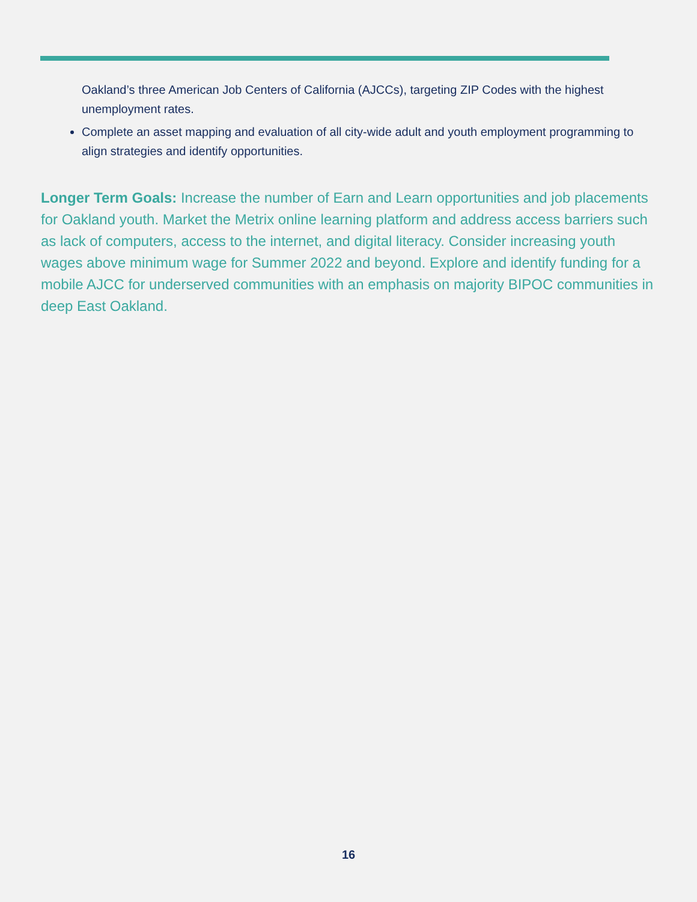Oakland’s three American Job Centers of California (AJCCs), targeting ZIP Codes with the highest unemployment rates.
Complete an asset mapping and evaluation of all city-wide adult and youth employment programming to align strategies and identify opportunities.
Longer Term Goals: Increase the number of Earn and Learn opportunities and job placements for Oakland youth. Market the Metrix online learning platform and address access barriers such as lack of computers, access to the internet, and digital literacy. Consider increasing youth wages above minimum wage for Summer 2022 and beyond. Explore and identify funding for a mobile AJCC for underserved communities with an emphasis on majority BIPOC communities in deep East Oakland.
16